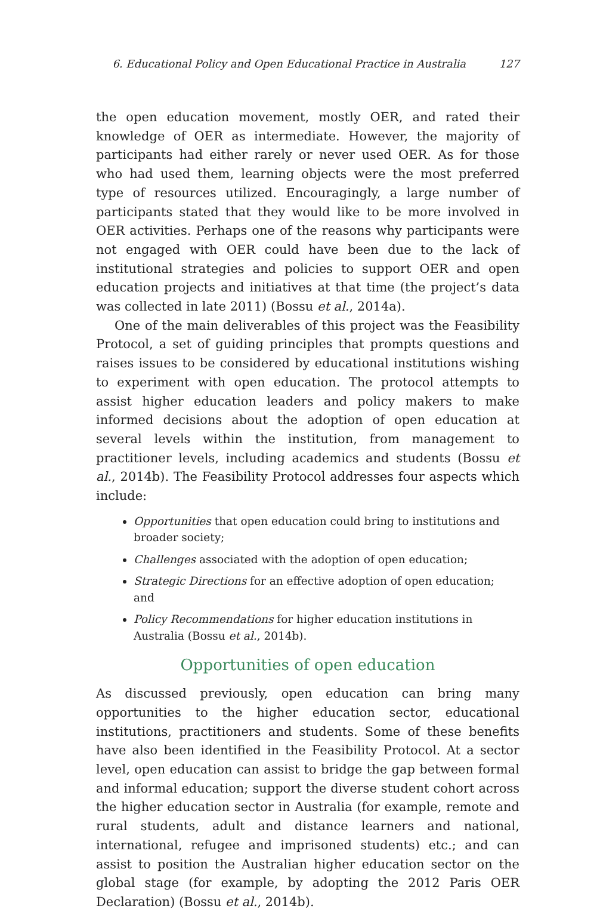6. Educational Policy and Open Educational Practice in Australia 127
the open education movement, mostly OER, and rated their knowledge of OER as intermediate. However, the majority of participants had either rarely or never used OER. As for those who had used them, learning objects were the most preferred type of resources utilized. Encouragingly, a large number of participants stated that they would like to be more involved in OER activities. Perhaps one of the reasons why participants were not engaged with OER could have been due to the lack of institutional strategies and policies to support OER and open education projects and initiatives at that time (the project’s data was collected in late 2011) (Bossu et al., 2014a).
One of the main deliverables of this project was the Feasibility Protocol, a set of guiding principles that prompts questions and raises issues to be considered by educational institutions wishing to experiment with open education. The protocol attempts to assist higher education leaders and policy makers to make informed decisions about the adoption of open education at several levels within the institution, from management to practitioner levels, including academics and students (Bossu et al., 2014b). The Feasibility Protocol addresses four aspects which include:
Opportunities that open education could bring to institutions and broader society;
Challenges associated with the adoption of open education;
Strategic Directions for an effective adoption of open education; and
Policy Recommendations for higher education institutions in Australia (Bossu et al., 2014b).
Opportunities of open education
As discussed previously, open education can bring many opportunities to the higher education sector, educational institutions, practitioners and students. Some of these benefits have also been identified in the Feasibility Protocol. At a sector level, open education can assist to bridge the gap between formal and informal education; support the diverse student cohort across the higher education sector in Australia (for example, remote and rural students, adult and distance learners and national, international, refugee and imprisoned students) etc.; and can assist to position the Australian higher education sector on the global stage (for example, by adopting the 2012 Paris OER Declaration) (Bossu et al., 2014b).